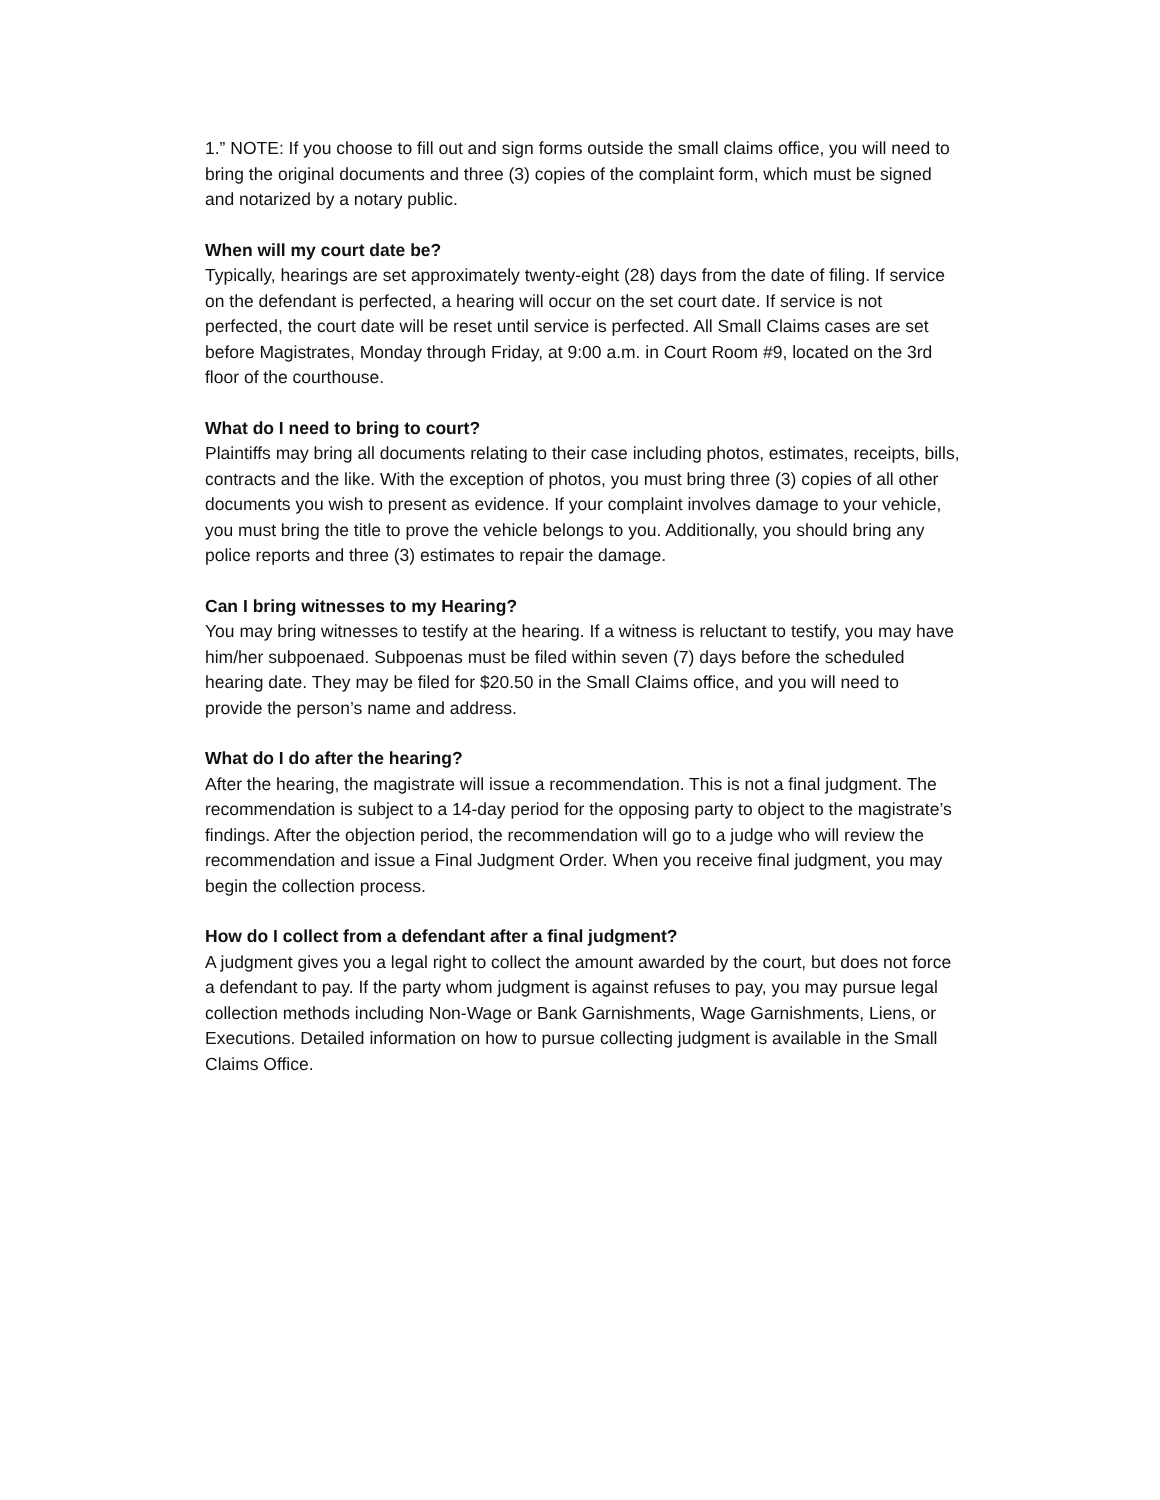1.” NOTE: If you choose to fill out and sign forms outside the small claims office, you will need to bring the original documents and three (3) copies of the complaint form, which must be signed and notarized by a notary public.
When will my court date be?
Typically, hearings are set approximately twenty-eight (28) days from the date of filing. If service on the defendant is perfected, a hearing will occur on the set court date. If service is not perfected, the court date will be reset until service is perfected. All Small Claims cases are set before Magistrates, Monday through Friday, at 9:00 a.m. in Court Room #9, located on the 3rd floor of the courthouse.
What do I need to bring to court?
Plaintiffs may bring all documents relating to their case including photos, estimates, receipts, bills, contracts and the like. With the exception of photos, you must bring three (3) copies of all other documents you wish to present as evidence. If your complaint involves damage to your vehicle, you must bring the title to prove the vehicle belongs to you. Additionally, you should bring any police reports and three (3) estimates to repair the damage.
Can I bring witnesses to my Hearing?
You may bring witnesses to testify at the hearing. If a witness is reluctant to testify, you may have him/her subpoenaed. Subpoenas must be filed within seven (7) days before the scheduled hearing date. They may be filed for $20.50 in the Small Claims office, and you will need to provide the person’s name and address.
What do I do after the hearing?
After the hearing, the magistrate will issue a recommendation. This is not a final judgment. The recommendation is subject to a 14-day period for the opposing party to object to the magistrate’s findings. After the objection period, the recommendation will go to a judge who will review the recommendation and issue a Final Judgment Order. When you receive final judgment, you may begin the collection process.
How do I collect from a defendant after a final judgment?
A judgment gives you a legal right to collect the amount awarded by the court, but does not force a defendant to pay. If the party whom judgment is against refuses to pay, you may pursue legal collection methods including Non-Wage or Bank Garnishments, Wage Garnishments, Liens, or Executions. Detailed information on how to pursue collecting judgment is available in the Small Claims Office.